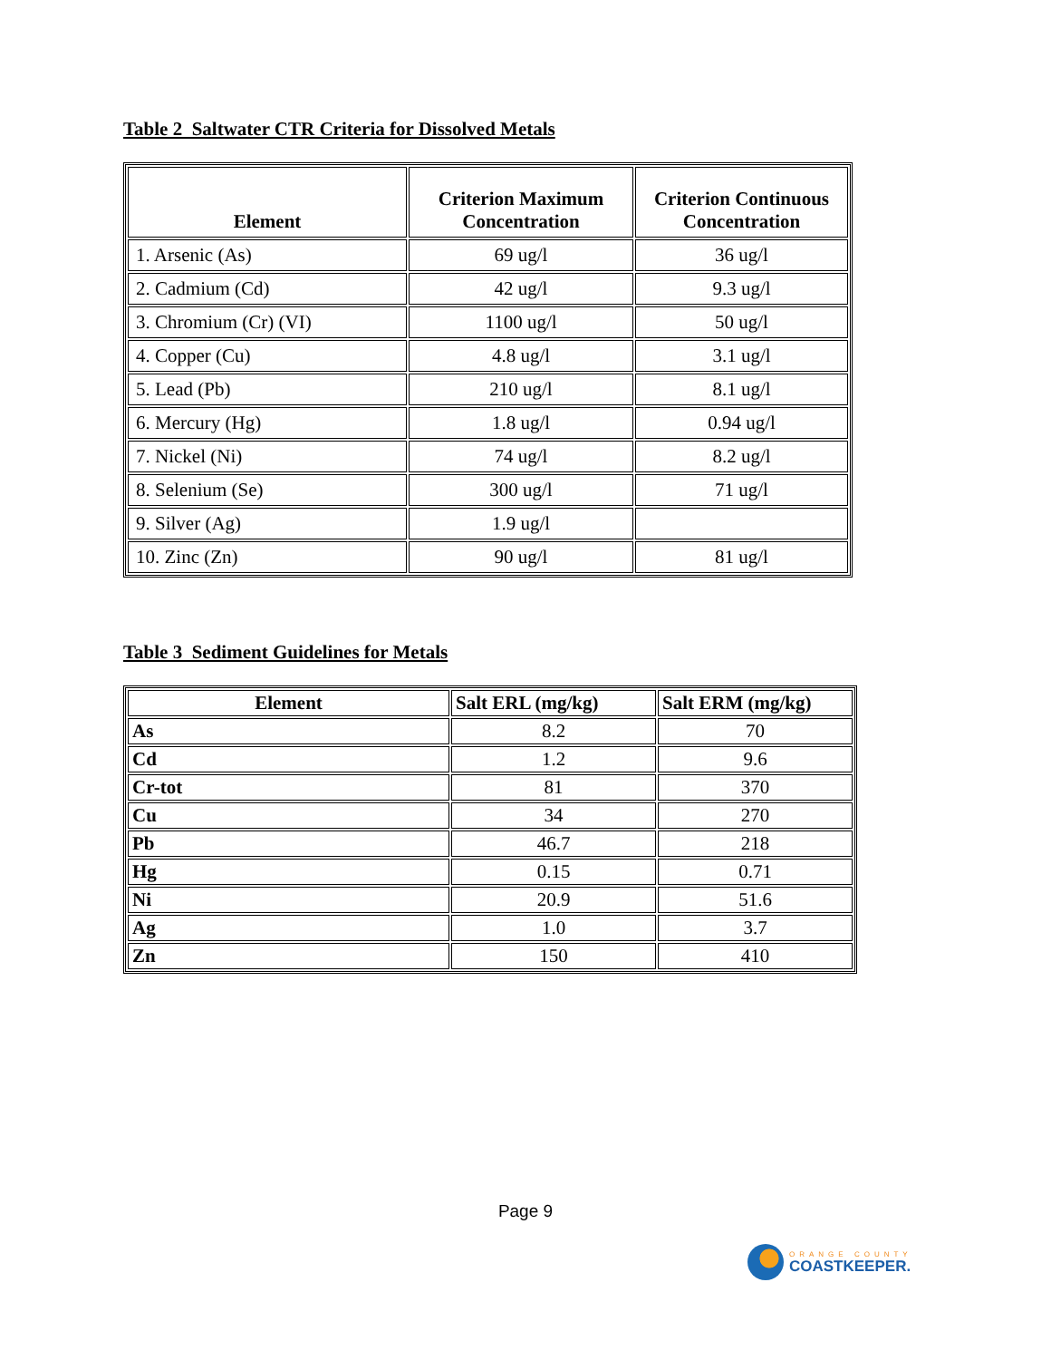Table 2 Saltwater CTR Criteria for Dissolved Metals
| Element | Criterion Maximum Concentration | Criterion Continuous Concentration |
| --- | --- | --- |
| 1. Arsenic (As) | 69 ug/l | 36 ug/l |
| 2. Cadmium (Cd) | 42 ug/l | 9.3 ug/l |
| 3. Chromium (Cr) (VI) | 1100 ug/l | 50 ug/l |
| 4. Copper (Cu) | 4.8 ug/l | 3.1 ug/l |
| 5. Lead (Pb) | 210 ug/l | 8.1 ug/l |
| 6. Mercury (Hg) | 1.8 ug/l | 0.94 ug/l |
| 7. Nickel (Ni) | 74 ug/l | 8.2 ug/l |
| 8. Selenium (Se) | 300 ug/l | 71 ug/l |
| 9. Silver (Ag) | 1.9 ug/l | |
| 10. Zinc (Zn) | 90 ug/l | 81 ug/l |
Table 3 Sediment Guidelines for Metals
| Element | Salt ERL (mg/kg) | Salt ERM (mg/kg) |
| --- | --- | --- |
| As | 8.2 | 70 |
| Cd | 1.2 | 9.6 |
| Cr-tot | 81 | 370 |
| Cu | 34 | 270 |
| Pb | 46.7 | 218 |
| Hg | 0.15 | 0.71 |
| Ni | 20.9 | 51.6 |
| Ag | 1.0 | 3.7 |
| Zn | 150 | 410 |
Page 9
ORANGE COUNTY
COASTKEEPER.